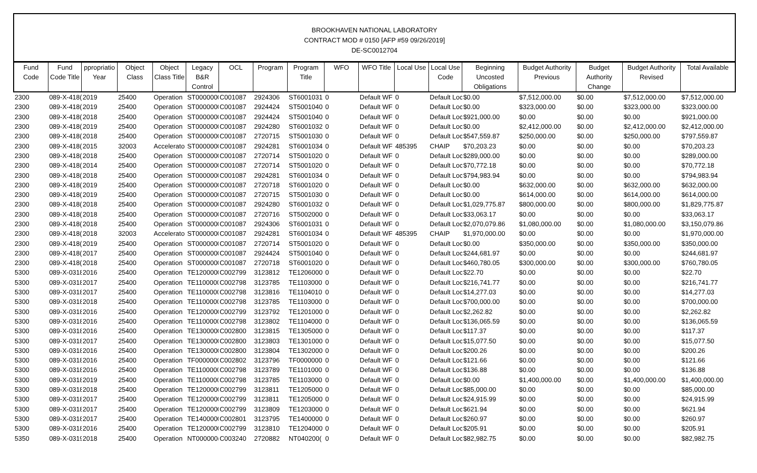BROOKHAVEN NATIONAL LABORATORY
CONTRACT MOD # 0150 [AFP #59 09/26/2019]
DE-SC0012704
| Fund Code | Fund Code Title | ppropriatio Year | Object Class | Object Class Title | Legacy B&R Control | OCL | Program | Program Title | WFO | WFO Title | Local Use | Local Use Code | Beginning Uncosted Obligations | Budget Authority Previous | Budget Authority Change | Budget Authority Revised | Total Available |
| --- | --- | --- | --- | --- | --- | --- | --- | --- | --- | --- | --- | --- | --- | --- | --- | --- | --- |
| 2300 | 089-X-418( | 2019 | 25400 | Operation | ST0000000 | C001087 | 2924306 | ST6001031 | 0 | Default WF | 0 | Default Loc | $0.00 | $7,512,000.00 | $0.00 | $7,512,000.00 | $7,512,000.00 |
| 2300 | 089-X-418( | 2019 | 25400 | Operation | ST0000000 | C001087 | 2924424 | ST5001040 | 0 | Default WF | 0 | Default Loc | $0.00 | $323,000.00 | $0.00 | $323,000.00 | $323,000.00 |
| 2300 | 089-X-418( | 2018 | 25400 | Operation | ST0000000 | C001087 | 2924424 | ST5001040 | 0 | Default WF | 0 | Default Loc | $921,000.00 | $0.00 | $0.00 | $0.00 | $921,000.00 |
| 2300 | 089-X-418( | 2019 | 25400 | Operation | ST0000000 | C001087 | 2924280 | ST6001032 | 0 | Default WF | 0 | Default Loc | $0.00 | $2,412,000.00 | $0.00 | $2,412,000.00 | $2,412,000.00 |
| 2300 | 089-X-418( | 2018 | 25400 | Operation | ST0000000 | C001087 | 2720715 | ST5001030 | 0 | Default WF | 0 | Default Loc | $547,559.87 | $250,000.00 | $0.00 | $250,000.00 | $797,559.87 |
| 2300 | 089-X-418( | 2015 | 32003 | Accelerato | ST0000000 | C001087 | 2924281 | ST6001034 | 0 | Default WF | 485395 | CHAIP | $70,203.23 | $0.00 | $0.00 | $0.00 | $70,203.23 |
| 2300 | 089-X-418( | 2018 | 25400 | Operation | ST0000000 | C001087 | 2720714 | ST5001020 | 0 | Default WF | 0 | Default Loc | $289,000.00 | $0.00 | $0.00 | $0.00 | $289,000.00 |
| 2300 | 089-X-418( | 2014 | 25400 | Operation | ST0000000 | C001087 | 2720714 | ST5001020 | 0 | Default WF | 0 | Default Loc | $70,772.18 | $0.00 | $0.00 | $0.00 | $70,772.18 |
| 2300 | 089-X-418( | 2018 | 25400 | Operation | ST0000000 | C001087 | 2924281 | ST6001034 | 0 | Default WF | 0 | Default Loc | $794,983.94 | $0.00 | $0.00 | $0.00 | $794,983.94 |
| 2300 | 089-X-418( | 2019 | 25400 | Operation | ST0000000 | C001087 | 2720718 | ST6001020 | 0 | Default WF | 0 | Default Loc | $0.00 | $632,000.00 | $0.00 | $632,000.00 | $632,000.00 |
| 2300 | 089-X-418( | 2019 | 25400 | Operation | ST0000000 | C001087 | 2720715 | ST5001030 | 0 | Default WF | 0 | Default Loc | $0.00 | $614,000.00 | $0.00 | $614,000.00 | $614,000.00 |
| 2300 | 089-X-418( | 2018 | 25400 | Operation | ST0000000 | C001087 | 2924280 | ST6001032 | 0 | Default WF | 0 | Default Loc | $1,029,775.87 | $800,000.00 | $0.00 | $800,000.00 | $1,829,775.87 |
| 2300 | 089-X-418( | 2018 | 25400 | Operation | ST0000000 | C001087 | 2720716 | ST5002000 | 0 | Default WF | 0 | Default Loc | $33,063.17 | $0.00 | $0.00 | $0.00 | $33,063.17 |
| 2300 | 089-X-418( | 2018 | 25400 | Operation | ST0000000 | C001087 | 2924306 | ST6001031 | 0 | Default WF | 0 | Default Loc | $2,070,079.86 | $1,080,000.00 | $0.00 | $1,080,000.00 | $3,150,079.86 |
| 2300 | 089-X-418( | 2018 | 32003 | Accelerato | ST0000000 | C001087 | 2924281 | ST6001034 | 0 | Default WF | 485395 | CHAIP | $1,970,000.00 | $0.00 | $0.00 | $0.00 | $1,970,000.00 |
| 2300 | 089-X-418( | 2019 | 25400 | Operation | ST0000000 | C001087 | 2720714 | ST5001020 | 0 | Default WF | 0 | Default Loc | $0.00 | $350,000.00 | $0.00 | $350,000.00 | $350,000.00 |
| 2300 | 089-X-418( | 2017 | 25400 | Operation | ST0000000 | C001087 | 2924424 | ST5001040 | 0 | Default WF | 0 | Default Loc | $244,681.97 | $0.00 | $0.00 | $0.00 | $244,681.97 |
| 2300 | 089-X-418( | 2018 | 25400 | Operation | ST0000000 | C001087 | 2720718 | ST6001020 | 0 | Default WF | 0 | Default Loc | $460,780.05 | $300,000.00 | $0.00 | $300,000.00 | $760,780.05 |
| 5300 | 089-X-0318 | 2016 | 25400 | Operation | TE1200000 | C002799 | 3123812 | TE1206000 | 0 | Default WF | 0 | Default Loc | $22.70 | $0.00 | $0.00 | $0.00 | $22.70 |
| 5300 | 089-X-0318 | 2017 | 25400 | Operation | TE1100000 | C002798 | 3123785 | TE1103000 | 0 | Default WF | 0 | Default Loc | $216,741.77 | $0.00 | $0.00 | $0.00 | $216,741.77 |
| 5300 | 089-X-0318 | 2017 | 25400 | Operation | TE1100000 | C002798 | 3123816 | TE1104010 | 0 | Default WF | 0 | Default Loc | $14,277.03 | $0.00 | $0.00 | $0.00 | $14,277.03 |
| 5300 | 089-X-0318 | 2018 | 25400 | Operation | TE1100000 | C002798 | 3123785 | TE1103000 | 0 | Default WF | 0 | Default Loc | $700,000.00 | $0.00 | $0.00 | $0.00 | $700,000.00 |
| 5300 | 089-X-0318 | 2016 | 25400 | Operation | TE1200000 | C002799 | 3123792 | TE1201000 | 0 | Default WF | 0 | Default Loc | $2,262.82 | $0.00 | $0.00 | $0.00 | $2,262.82 |
| 5300 | 089-X-0318 | 2016 | 25400 | Operation | TE1100000 | C002798 | 3123802 | TE1104000 | 0 | Default WF | 0 | Default Loc | $136,065.59 | $0.00 | $0.00 | $0.00 | $136,065.59 |
| 5300 | 089-X-0318 | 2016 | 25400 | Operation | TE1300000 | C002800 | 3123815 | TE1305000 | 0 | Default WF | 0 | Default Loc | $117.37 | $0.00 | $0.00 | $0.00 | $117.37 |
| 5300 | 089-X-0318 | 2017 | 25400 | Operation | TE1300000 | C002800 | 3123803 | TE1301000 | 0 | Default WF | 0 | Default Loc | $15,077.50 | $0.00 | $0.00 | $0.00 | $15,077.50 |
| 5300 | 089-X-0318 | 2016 | 25400 | Operation | TE1300000 | C002800 | 3123804 | TE1302000 | 0 | Default WF | 0 | Default Loc | $200.26 | $0.00 | $0.00 | $0.00 | $200.26 |
| 5300 | 089-X-0318 | 2016 | 25400 | Operation | TF0000000 | C002802 | 3123796 | TF0000000 | 0 | Default WF | 0 | Default Loc | $121.66 | $0.00 | $0.00 | $0.00 | $121.66 |
| 5300 | 089-X-0318 | 2016 | 25400 | Operation | TE1100000 | C002798 | 3123789 | TE1101000 | 0 | Default WF | 0 | Default Loc | $136.88 | $0.00 | $0.00 | $0.00 | $136.88 |
| 5300 | 089-X-0318 | 2019 | 25400 | Operation | TE1100000 | C002798 | 3123785 | TE1103000 | 0 | Default WF | 0 | Default Loc | $0.00 | $1,400,000.00 | $0.00 | $1,400,000.00 | $1,400,000.00 |
| 5300 | 089-X-0318 | 2018 | 25400 | Operation | TE1200000 | C002799 | 3123811 | TE1205000 | 0 | Default WF | 0 | Default Loc | $85,000.00 | $0.00 | $0.00 | $0.00 | $85,000.00 |
| 5300 | 089-X-0318 | 2017 | 25400 | Operation | TE1200000 | C002799 | 3123811 | TE1205000 | 0 | Default WF | 0 | Default Loc | $24,915.99 | $0.00 | $0.00 | $0.00 | $24,915.99 |
| 5300 | 089-X-0318 | 2017 | 25400 | Operation | TE1200000 | C002799 | 3123809 | TE1203000 | 0 | Default WF | 0 | Default Loc | $621.94 | $0.00 | $0.00 | $0.00 | $621.94 |
| 5300 | 089-X-0318 | 2017 | 25400 | Operation | TE1400000 | C002801 | 3123795 | TE1400000 | 0 | Default WF | 0 | Default Loc | $260.97 | $0.00 | $0.00 | $0.00 | $260.97 |
| 5300 | 089-X-0318 | 2016 | 25400 | Operation | TE1200000 | C002799 | 3123810 | TE1204000 | 0 | Default WF | 0 | Default Loc | $205.91 | $0.00 | $0.00 | $0.00 | $205.91 |
| 5350 | 089-X-0319 | 2018 | 25400 | Operation | NT000000( | C003240 | 2720882 | NT040200( | 0 | Default WF | 0 | Default Loc | $82,982.75 | $0.00 | $0.00 | $0.00 | $82,982.75 |